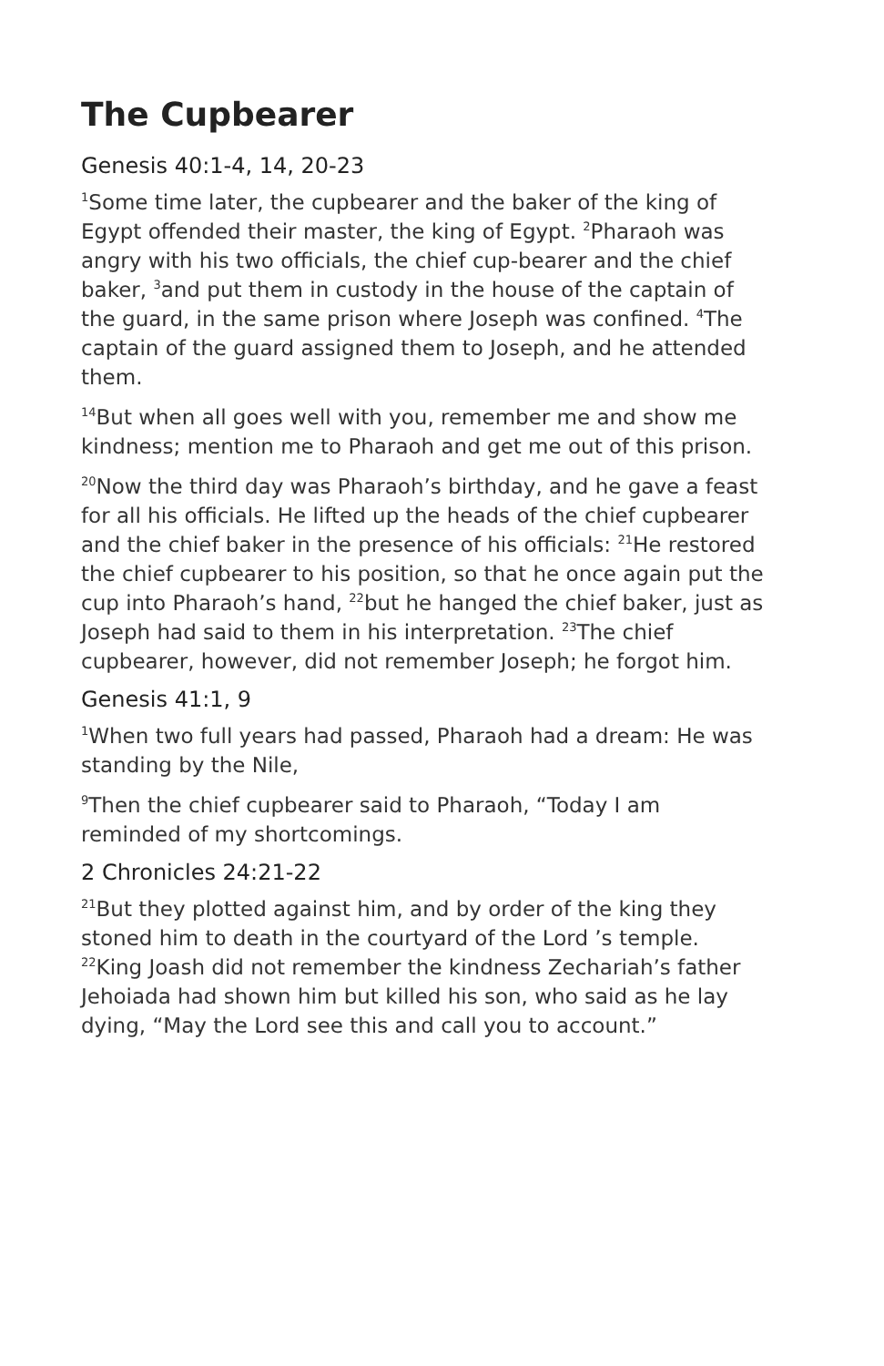The Cupbearer
Genesis 40:1-4, 14, 20-23
<sup>1</sup> Some time later, the cupbearer and the baker of the king of Egypt offended their master, the king of Egypt. <sup>2</sup>Pharaoh was angry with his two officials, the chief cup-bearer and the chief baker, <sup>3</sup>and put them in custody in the house of the captain of the guard, in the same prison where Joseph was confined. <sup>4</sup>The captain of the guard assigned them to Joseph, and he attended them.
<sup>14</sup> But when all goes well with you, remember me and show me kindness; mention me to Pharaoh and get me out of this prison.
<sup>20</sup> Now the third day was Pharaoh’s birthday, and he gave a feast for all his officials. He lifted up the heads of the chief cupbearer and the chief baker in the presence of his officials: <sup>21</sup>He restored the chief cupbearer to his position, so that he once again put the cup into Pharaoh’s hand, <sup>22</sup>but he hanged the chief baker, just as Joseph had said to them in his interpretation. <sup>23</sup>The chief cupbearer, however, did not remember Joseph; he forgot him.
Genesis 41:1, 9
<sup>1</sup> When two full years had passed, Pharaoh had a dream: He was standing by the Nile,
<sup>9</sup> Then the chief cupbearer said to Pharaoh, “Today I am reminded of my shortcomings.
2 Chronicles 24:21-22
<sup>21</sup> But they plotted against him, and by order of the king they stoned him to death in the courtyard of the Lord ’s temple. <sup>22</sup>King Joash did not remember the kindness Zechariah’s father Jehoiada had shown him but killed his son, who said as he lay dying, “May the Lord see this and call you to account.”